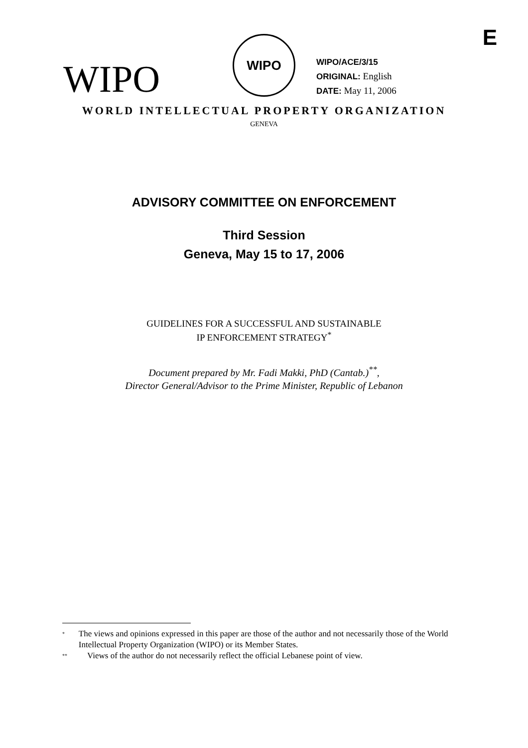E
WIPO
WIPO
WIPO/ACE/3/15
ORIGINAL: English
DATE: May 11, 2006
WORLD INTELLECTUAL PROPERTY ORGANIZATION
GENEVA
ADVISORY COMMITTEE ON ENFORCEMENT
Third Session
Geneva, May 15 to 17, 2006
GUIDELINES FOR A SUCCESSFUL AND SUSTAINABLE
IP ENFORCEMENT STRATEGY<sup>*</sup>
Document prepared by Mr. Fadi Makki, PhD (Cantab.)<sup>**</sup>,
Director General/Advisor to the Prime Minister, Republic of Lebanon
* The views and opinions expressed in this paper are those of the author and not necessarily those of the World Intellectual Property Organization (WIPO) or its Member States.
** Views of the author do not necessarily reflect the official Lebanese point of view.